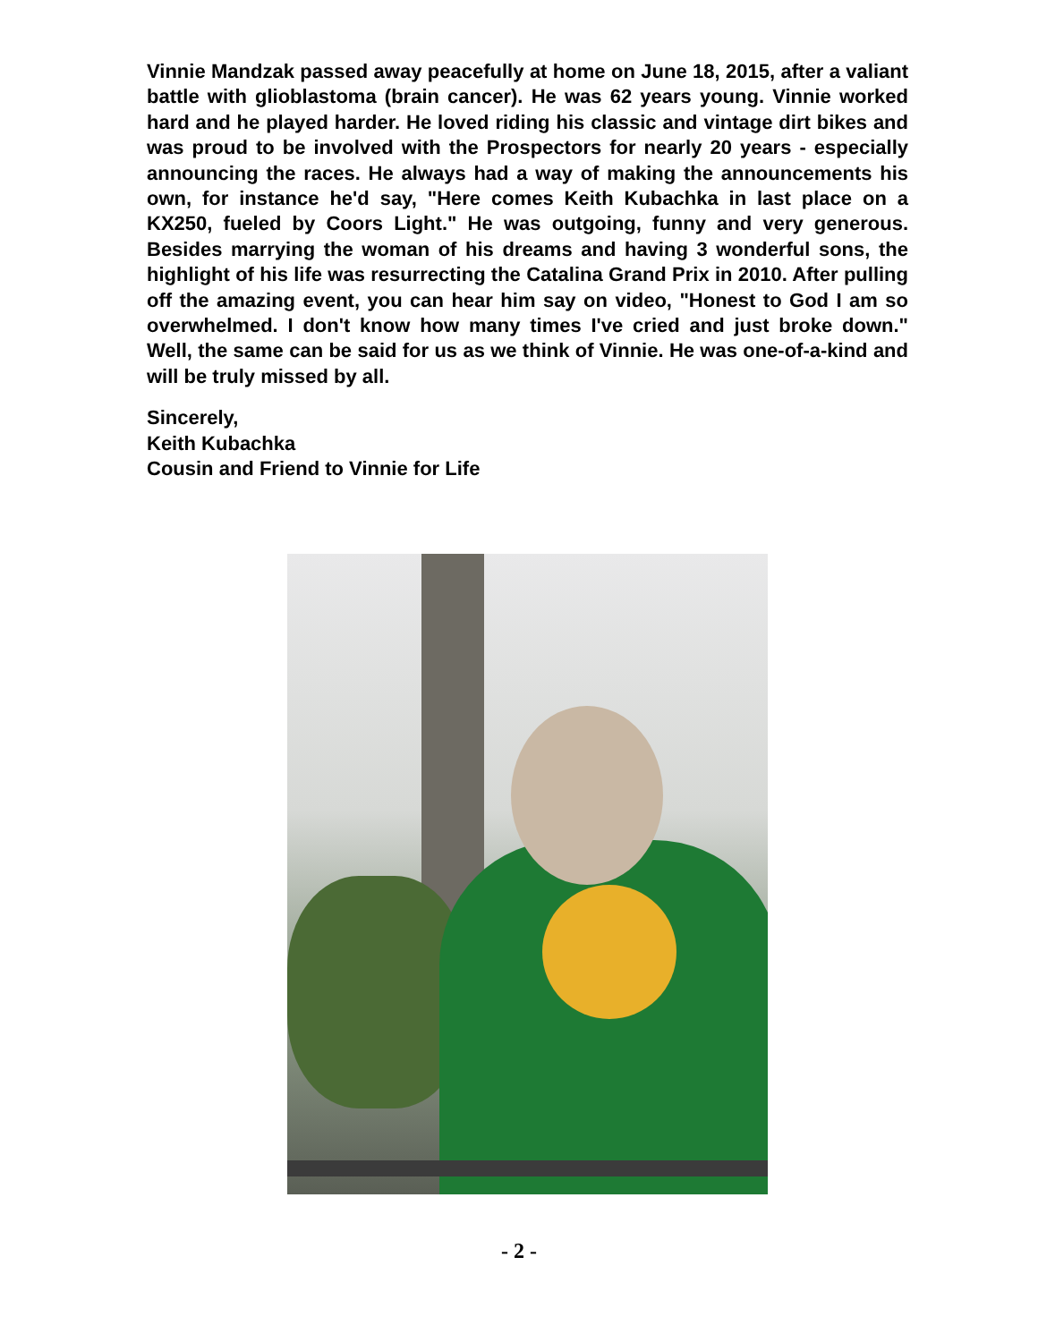Vinnie Mandzak passed away peacefully at home on June 18, 2015, after a valiant battle with glioblastoma (brain cancer). He was 62 years young. Vinnie worked hard and he played harder. He loved riding his classic and vintage dirt bikes and was proud to be involved with the Prospectors for nearly 20 years - especially announcing the races. He always had a way of making the announcements his own, for instance he'd say, "Here comes Keith Kubachka in last place on a KX250, fueled by Coors Light." He was outgoing, funny and very generous. Besides marrying the woman of his dreams and having 3 wonderful sons, the highlight of his life was resurrecting the Catalina Grand Prix in 2010. After pulling off the amazing event, you can hear him say on video, "Honest to God I am so overwhelmed. I don't know how many times I've cried and just broke down." Well, the same can be said for us as we think of Vinnie. He was one-of-a-kind and will be truly missed by all.
Sincerely,
Keith Kubachka
Cousin and Friend to Vinnie for Life
- 2 -